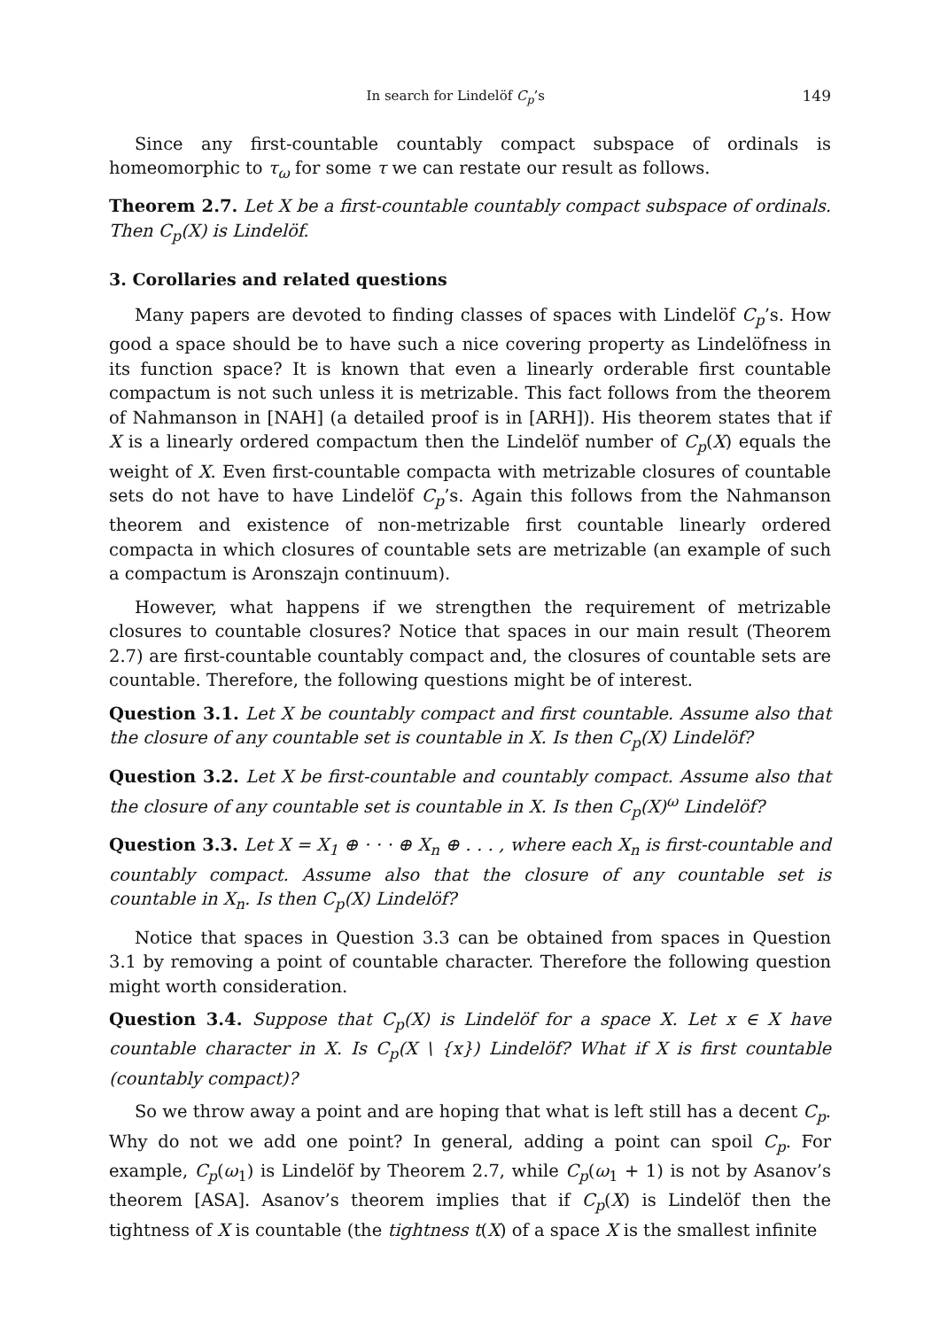In search for Lindelöf C<sub>p</sub>’s 149
Since any first-countable countably compact subspace of ordinals is homeomorphic to τ<sub>ω</sub> for some τ we can restate our result as follows.
Theorem 2.7. Let X be a first-countable countably compact subspace of ordinals. Then C<sub>p</sub>(X) is Lindelöf.
3. Corollaries and related questions
Many papers are devoted to finding classes of spaces with Lindelöf C<sub>p</sub>’s. How good a space should be to have such a nice covering property as Lindelöfness in its function space? It is known that even a linearly orderable first countable compactum is not such unless it is metrizable. This fact follows from the theorem of Nahmanson in [NAH] (a detailed proof is in [ARH]). His theorem states that if X is a linearly ordered compactum then the Lindelöf number of C<sub>p</sub>(X) equals the weight of X. Even first-countable compacta with metrizable closures of countable sets do not have to have Lindelöf C<sub>p</sub>’s. Again this follows from the Nahmanson theorem and existence of non-metrizable first countable linearly ordered compacta in which closures of countable sets are metrizable (an example of such a compactum is Aronszajn continuum).
However, what happens if we strengthen the requirement of metrizable closures to countable closures? Notice that spaces in our main result (Theorem 2.7) are first-countable countably compact and, the closures of countable sets are countable. Therefore, the following questions might be of interest.
Question 3.1. Let X be countably compact and first countable. Assume also that the closure of any countable set is countable in X. Is then C<sub>p</sub>(X) Lindelöf?
Question 3.2. Let X be first-countable and countably compact. Assume also that the closure of any countable set is countable in X. Is then C<sub>p</sub>(X)<sup>ω</sup> Lindelöf?
Question 3.3. Let X = X<sub>1</sub> ⊕ · · · ⊕ X<sub>n</sub> ⊕ . . . , where each X<sub>n</sub> is first-countable and countably compact. Assume also that the closure of any countable set is countable in X<sub>n</sub>. Is then C<sub>p</sub>(X) Lindelöf?
Notice that spaces in Question 3.3 can be obtained from spaces in Question 3.1 by removing a point of countable character. Therefore the following question might worth consideration.
Question 3.4. Suppose that C<sub>p</sub>(X) is Lindelöf for a space X. Let x ∈ X have countable character in X. Is C<sub>p</sub>(X \ {x}) Lindelöf? What if X is first countable (countably compact)?
So we throw away a point and are hoping that what is left still has a decent C<sub>p</sub>. Why do not we add one point? In general, adding a point can spoil C<sub>p</sub>. For example, C<sub>p</sub>(ω<sub>1</sub>) is Lindelöf by Theorem 2.7, while C<sub>p</sub>(ω<sub>1</sub> + 1) is not by Asanov’s theorem [ASA]. Asanov’s theorem implies that if C<sub>p</sub>(X) is Lindelöf then the tightness of X is countable (the tightness t(X) of a space X is the smallest infinite